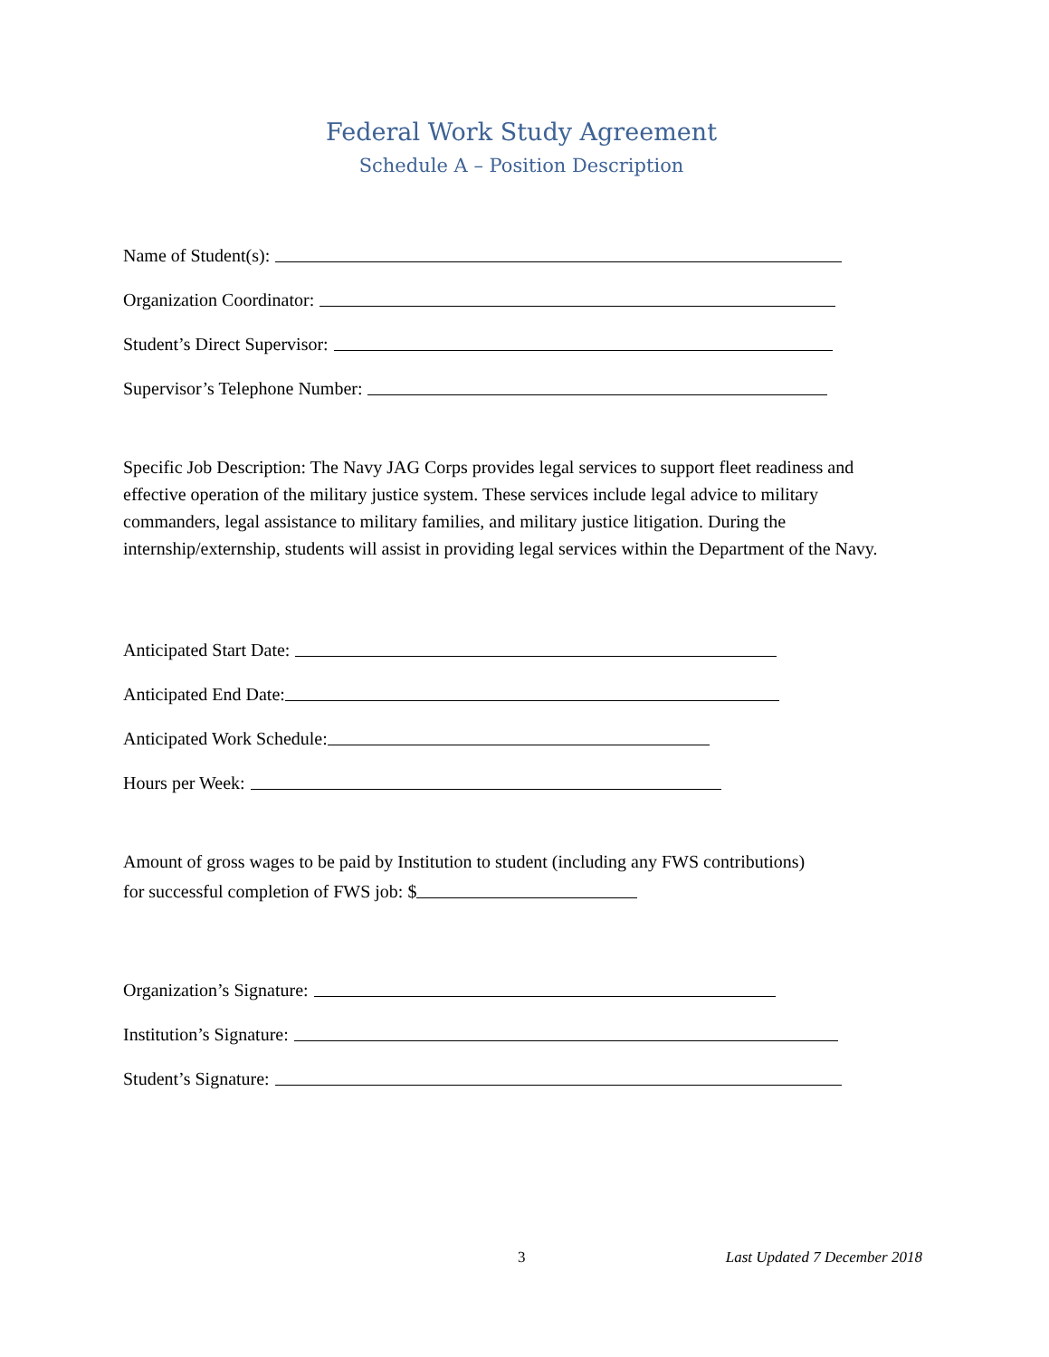Federal Work Study Agreement
Schedule A – Position Description
Name of Student(s):
Organization Coordinator:
Student’s Direct Supervisor:
Supervisor’s Telephone Number:
Specific Job Description: The Navy JAG Corps provides legal services to support fleet readiness and effective operation of the military justice system. These services include legal advice to military commanders, legal assistance to military families, and military justice litigation. During the internship/externship, students will assist in providing legal services within the Department of the Navy.
Anticipated Start Date:
Anticipated End Date:
Anticipated Work Schedule:
Hours per Week:
Amount of gross wages to be paid by Institution to student (including any FWS contributions)
for successful completion of FWS job: $
Organization’s Signature:
Institution’s Signature:
Student’s Signature:
3 Last Updated 7 December 2018